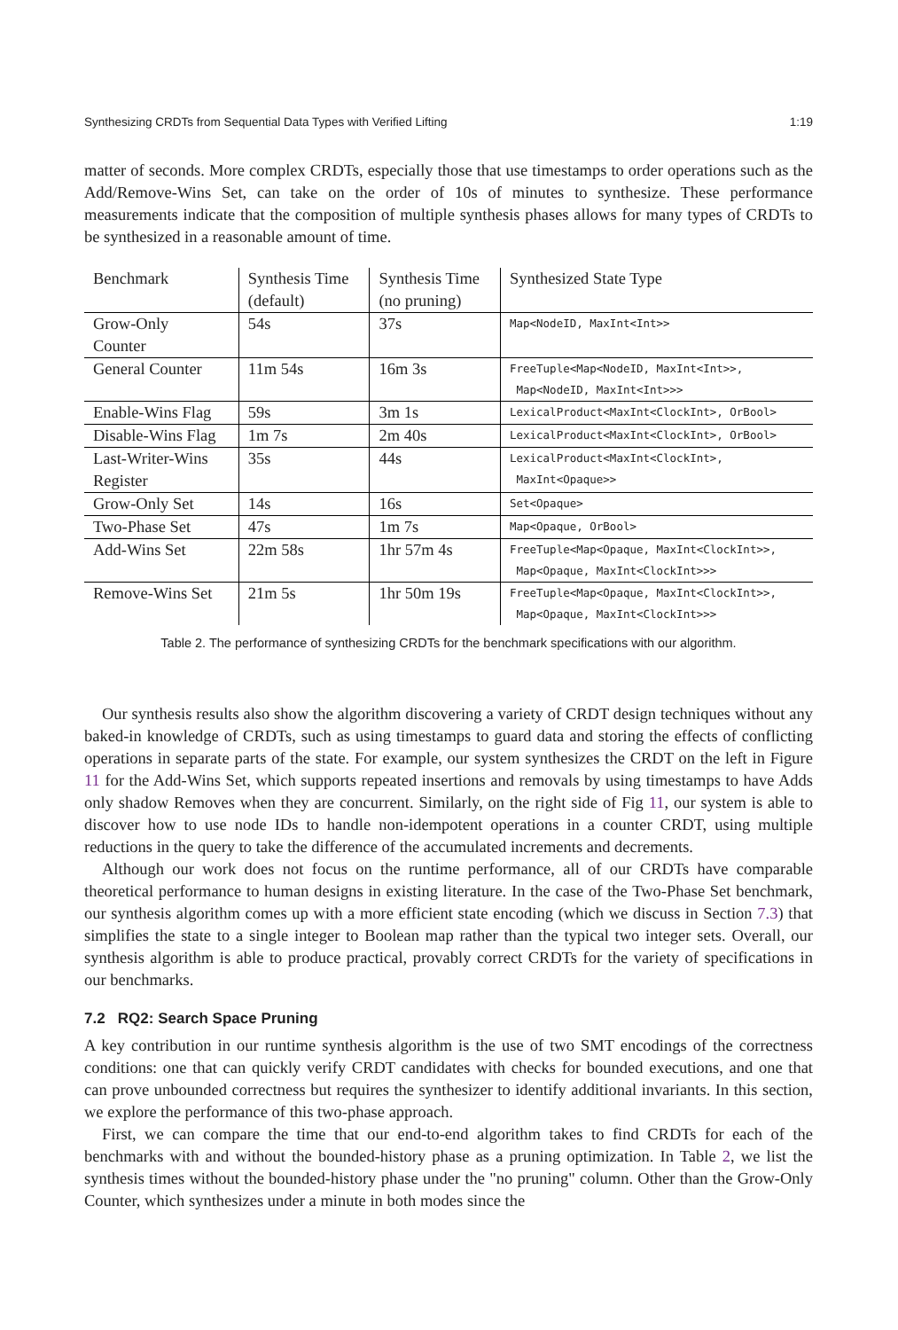Synthesizing CRDTs from Sequential Data Types with Verified Lifting 1:19
matter of seconds. More complex CRDTs, especially those that use timestamps to order operations such as the Add/Remove-Wins Set, can take on the order of 10s of minutes to synthesize. These performance measurements indicate that the composition of multiple synthesis phases allows for many types of CRDTs to be synthesized in a reasonable amount of time.
| Benchmark | Synthesis Time (default) | Synthesis Time (no pruning) | Synthesized State Type |
| --- | --- | --- | --- |
| Grow-Only Counter | 54s | 37s | Map<NodeID, MaxInt<Int>> |
| General Counter | 11m 54s | 16m 3s | FreeTuple<Map<NodeID, MaxInt<Int>>, Map<NodeID, MaxInt<Int>>> |
| Enable-Wins Flag | 59s | 3m 1s | LexicalProduct<MaxInt<ClockInt>, OrBool> |
| Disable-Wins Flag | 1m 7s | 2m 40s | LexicalProduct<MaxInt<ClockInt>, OrBool> |
| Last-Writer-Wins Register | 35s | 44s | LexicalProduct<MaxInt<ClockInt>, MaxInt<Opaque>> |
| Grow-Only Set | 14s | 16s | Set<Opaque> |
| Two-Phase Set | 47s | 1m 7s | Map<Opaque, OrBool> |
| Add-Wins Set | 22m 58s | 1hr 57m 4s | FreeTuple<Map<Opaque, MaxInt<ClockInt>>, Map<Opaque, MaxInt<ClockInt>>> |
| Remove-Wins Set | 21m 5s | 1hr 50m 19s | FreeTuple<Map<Opaque, MaxInt<ClockInt>>, Map<Opaque, MaxInt<ClockInt>>> |
Table 2. The performance of synthesizing CRDTs for the benchmark specifications with our algorithm.
Our synthesis results also show the algorithm discovering a variety of CRDT design techniques without any baked-in knowledge of CRDTs, such as using timestamps to guard data and storing the effects of conflicting operations in separate parts of the state. For example, our system synthesizes the CRDT on the left in Figure 11 for the Add-Wins Set, which supports repeated insertions and removals by using timestamps to have Adds only shadow Removes when they are concurrent. Similarly, on the right side of Fig 11, our system is able to discover how to use node IDs to handle non-idempotent operations in a counter CRDT, using multiple reductions in the query to take the difference of the accumulated increments and decrements.
Although our work does not focus on the runtime performance, all of our CRDTs have comparable theoretical performance to human designs in existing literature. In the case of the Two-Phase Set benchmark, our synthesis algorithm comes up with a more efficient state encoding (which we discuss in Section 7.3) that simplifies the state to a single integer to Boolean map rather than the typical two integer sets. Overall, our synthesis algorithm is able to produce practical, provably correct CRDTs for the variety of specifications in our benchmarks.
7.2 RQ2: Search Space Pruning
A key contribution in our runtime synthesis algorithm is the use of two SMT encodings of the correctness conditions: one that can quickly verify CRDT candidates with checks for bounded executions, and one that can prove unbounded correctness but requires the synthesizer to identify additional invariants. In this section, we explore the performance of this two-phase approach.
First, we can compare the time that our end-to-end algorithm takes to find CRDTs for each of the benchmarks with and without the bounded-history phase as a pruning optimization. In Table 2, we list the synthesis times without the bounded-history phase under the "no pruning" column. Other than the Grow-Only Counter, which synthesizes under a minute in both modes since the